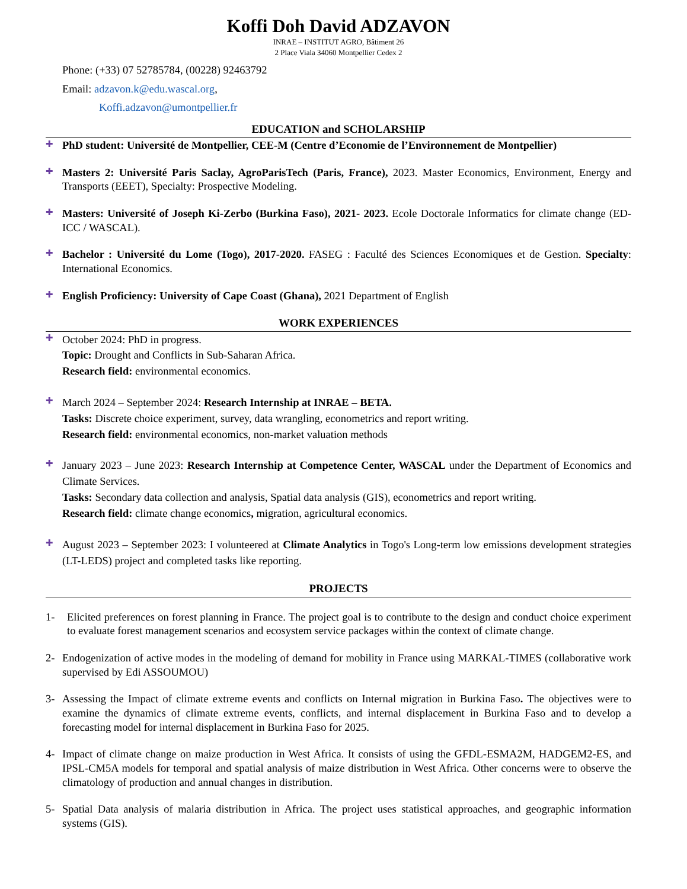Koffi Doh David ADZAVON
INRAE – INSTITUT AGRO, Bâtiment 26
2 Place Viala 34060 Montpellier Cedex 2
Phone: (+33) 07 52785784, (00228) 92463792
Email: adzavon.k@edu.wascal.org,
Koffi.adzavon@umontpellier.fr
EDUCATION and SCHOLARSHIP
✚
PhD student: Université de Montpellier, CEE-M (Centre d’Economie de l’Environnement de Montpellier)
✚
Masters 2: Université Paris Saclay, AgroParisTech (Paris, France), 2023. Master Economics, Environment, Energy and Transports (EEET), Specialty: Prospective Modeling.
✚
Masters: Université of Joseph Ki-Zerbo (Burkina Faso), 2021- 2023. Ecole Doctorale Informatics for climate change (ED-ICC / WASCAL).
✚
Bachelor : Université du Lome (Togo), 2017-2020. FASEG : Faculté des Sciences Economiques et de Gestion. Specialty: International Economics.
✚
English Proficiency: University of Cape Coast (Ghana), 2021 Department of English
WORK EXPERIENCES
✚
October 2024: PhD in progress.
Topic: Drought and Conflicts in Sub-Saharan Africa.
Research field: environmental economics.
✚
March 2024 – September 2024: Research Internship at INRAE – BETA.
Tasks: Discrete choice experiment, survey, data wrangling, econometrics and report writing.
Research field: environmental economics, non-market valuation methods
✚
January 2023 – June 2023: Research Internship at Competence Center, WASCAL under the Department of Economics and Climate Services.
Tasks: Secondary data collection and analysis, Spatial data analysis (GIS), econometrics and report writing.
Research field: climate change economics, migration, agricultural economics.
✚
August 2023 – September 2023: I volunteered at Climate Analytics in Togo's Long-term low emissions development strategies (LT-LEDS) project and completed tasks like reporting.
PROJECTS
1- Elicited preferences on forest planning in France. The project goal is to contribute to the design and conduct choice experiment to evaluate forest management scenarios and ecosystem service packages within the context of climate change.
2- Endogenization of active modes in the modeling of demand for mobility in France using MARKAL-TIMES (collaborative work supervised by Edi ASSOUMOU)
3- Assessing the Impact of climate extreme events and conflicts on Internal migration in Burkina Faso. The objectives were to examine the dynamics of climate extreme events, conflicts, and internal displacement in Burkina Faso and to develop a forecasting model for internal displacement in Burkina Faso for 2025.
4- Impact of climate change on maize production in West Africa. It consists of using the GFDL-ESMA2M, HADGEM2-ES, and IPSL-CM5A models for temporal and spatial analysis of maize distribution in West Africa. Other concerns were to observe the climatology of production and annual changes in distribution.
5- Spatial Data analysis of malaria distribution in Africa. The project uses statistical approaches, and geographic information systems (GIS).